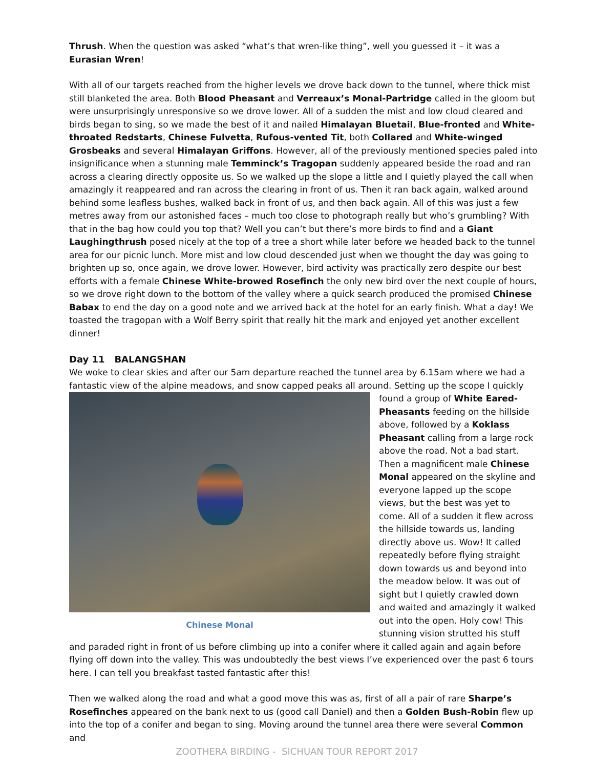Thrush. When the question was asked “what’s that wren-like thing”, well you guessed it – it was a Eurasian Wren!
With all of our targets reached from the higher levels we drove back down to the tunnel, where thick mist still blanketed the area. Both Blood Pheasant and Verreaux’s Monal-Partridge called in the gloom but were unsurprisingly unresponsive so we drove lower. All of a sudden the mist and low cloud cleared and birds began to sing, so we made the best of it and nailed Himalayan Bluetail, Blue-fronted and White-throated Redstarts, Chinese Fulvetta, Rufous-vented Tit, both Collared and White-winged Grosbeaks and several Himalayan Griffons. However, all of the previously mentioned species paled into insignificance when a stunning male Temminck’s Tragopan suddenly appeared beside the road and ran across a clearing directly opposite us. So we walked up the slope a little and I quietly played the call when amazingly it reappeared and ran across the clearing in front of us. Then it ran back again, walked around behind some leafless bushes, walked back in front of us, and then back again. All of this was just a few metres away from our astonished faces – much too close to photograph really but who’s grumbling? With that in the bag how could you top that? Well you can’t but there’s more birds to find and a Giant Laughingthrush posed nicely at the top of a tree a short while later before we headed back to the tunnel area for our picnic lunch. More mist and low cloud descended just when we thought the day was going to brighten up so, once again, we drove lower. However, bird activity was practically zero despite our best efforts with a female Chinese White-browed Rosefinch the only new bird over the next couple of hours, so we drove right down to the bottom of the valley where a quick search produced the promised Chinese Babax to end the day on a good note and we arrived back at the hotel for an early finish. What a day! We toasted the tragopan with a Wolf Berry spirit that really hit the mark and enjoyed yet another excellent dinner!
Day 11 BALANGSHAN
We woke to clear skies and after our 5am departure reached the tunnel area by 6.15am where we had a fantastic view of the alpine meadows, and snow capped peaks all around. Setting up the scope I quickly Chinese Monal found a group of White Eared-Pheasants feeding on the hillside above, followed by a Koklass Pheasant calling from a large rock above the road. Not a bad start. Then a magnificent male Chinese Monal appeared on the skyline and everyone lapped up the scope views, but the best was yet to come. All of a sudden it flew across the hillside towards us, landing directly above us. Wow! It called repeatedly before flying straight down towards us and beyond into the meadow below. It was out of sight but I quietly crawled down and waited and amazingly it walked out into the open. Holy cow! This stunning vision strutted his stuff and paraded right in front of us before climbing up into a conifer where it called again and again before flying off down into the valley. This was undoubtedly the best views I’ve experienced over the past 6 tours here. I can tell you breakfast tasted fantastic after this!
Then we walked along the road and what a good move this was as, first of all a pair of rare Sharpe’s Rosefinches appeared on the bank next to us (good call Daniel) and then a Golden Bush-Robin flew up into the top of a conifer and began to sing. Moving around the tunnel area there were several Common and
ZOOTHERA BIRDING - SICHUAN TOUR REPORT 2017